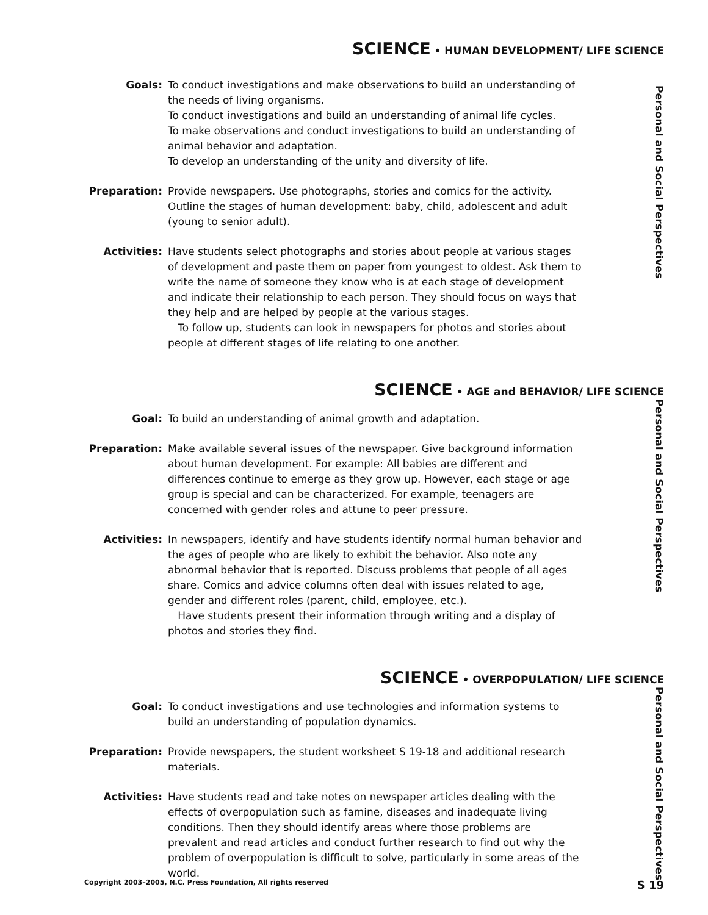SCIENCE • HUMAN DEVELOPMENT/ LIFE SCIENCE
Personal and Social Perspectives
Goals: To conduct investigations and make observations to build an understanding of the needs of living organisms.
To conduct investigations and build an understanding of animal life cycles.
To make observations and conduct investigations to build an understanding of animal behavior and adaptation.
To develop an understanding of the unity and diversity of life.
Preparation: Provide newspapers. Use photographs, stories and comics for the activity. Outline the stages of human development: baby, child, adolescent and adult (young to senior adult).
Activities: Have students select photographs and stories about people at various stages of development and paste them on paper from youngest to oldest. Ask them to write the name of someone they know who is at each stage of development and indicate their relationship to each person. They should focus on ways that they help and are helped by people at the various stages.
To follow up, students can look in newspapers for photos and stories about people at different stages of life relating to one another.
SCIENCE • AGE and BEHAVIOR/ LIFE SCIENCE
Personal and Social Perspectives
Goal: To build an understanding of animal growth and adaptation.
Preparation: Make available several issues of the newspaper. Give background information about human development. For example: All babies are different and differences continue to emerge as they grow up. However, each stage or age group is special and can be characterized. For example, teenagers are concerned with gender roles and attune to peer pressure.
Activities: In newspapers, identify and have students identify normal human behavior and the ages of people who are likely to exhibit the behavior. Also note any abnormal behavior that is reported. Discuss problems that people of all ages share. Comics and advice columns often deal with issues related to age, gender and different roles (parent, child, employee, etc.).
Have students present their information through writing and a display of photos and stories they find.
SCIENCE • OVERPOPULATION/ LIFE SCIENCE
Personal and Social Perspectives
Goal: To conduct investigations and use technologies and information systems to build an understanding of population dynamics.
Preparation: Provide newspapers, the student worksheet S 19-18 and additional research materials.
Activities: Have students read and take notes on newspaper articles dealing with the effects of overpopulation such as famine, diseases and inadequate living conditions. Then they should identify areas where those problems are prevalent and read articles and conduct further research to find out why the problem of overpopulation is difficult to solve, particularly in some areas of the world.
Copyright 2003–2005, N.C. Press Foundation, All rights reserved S 19